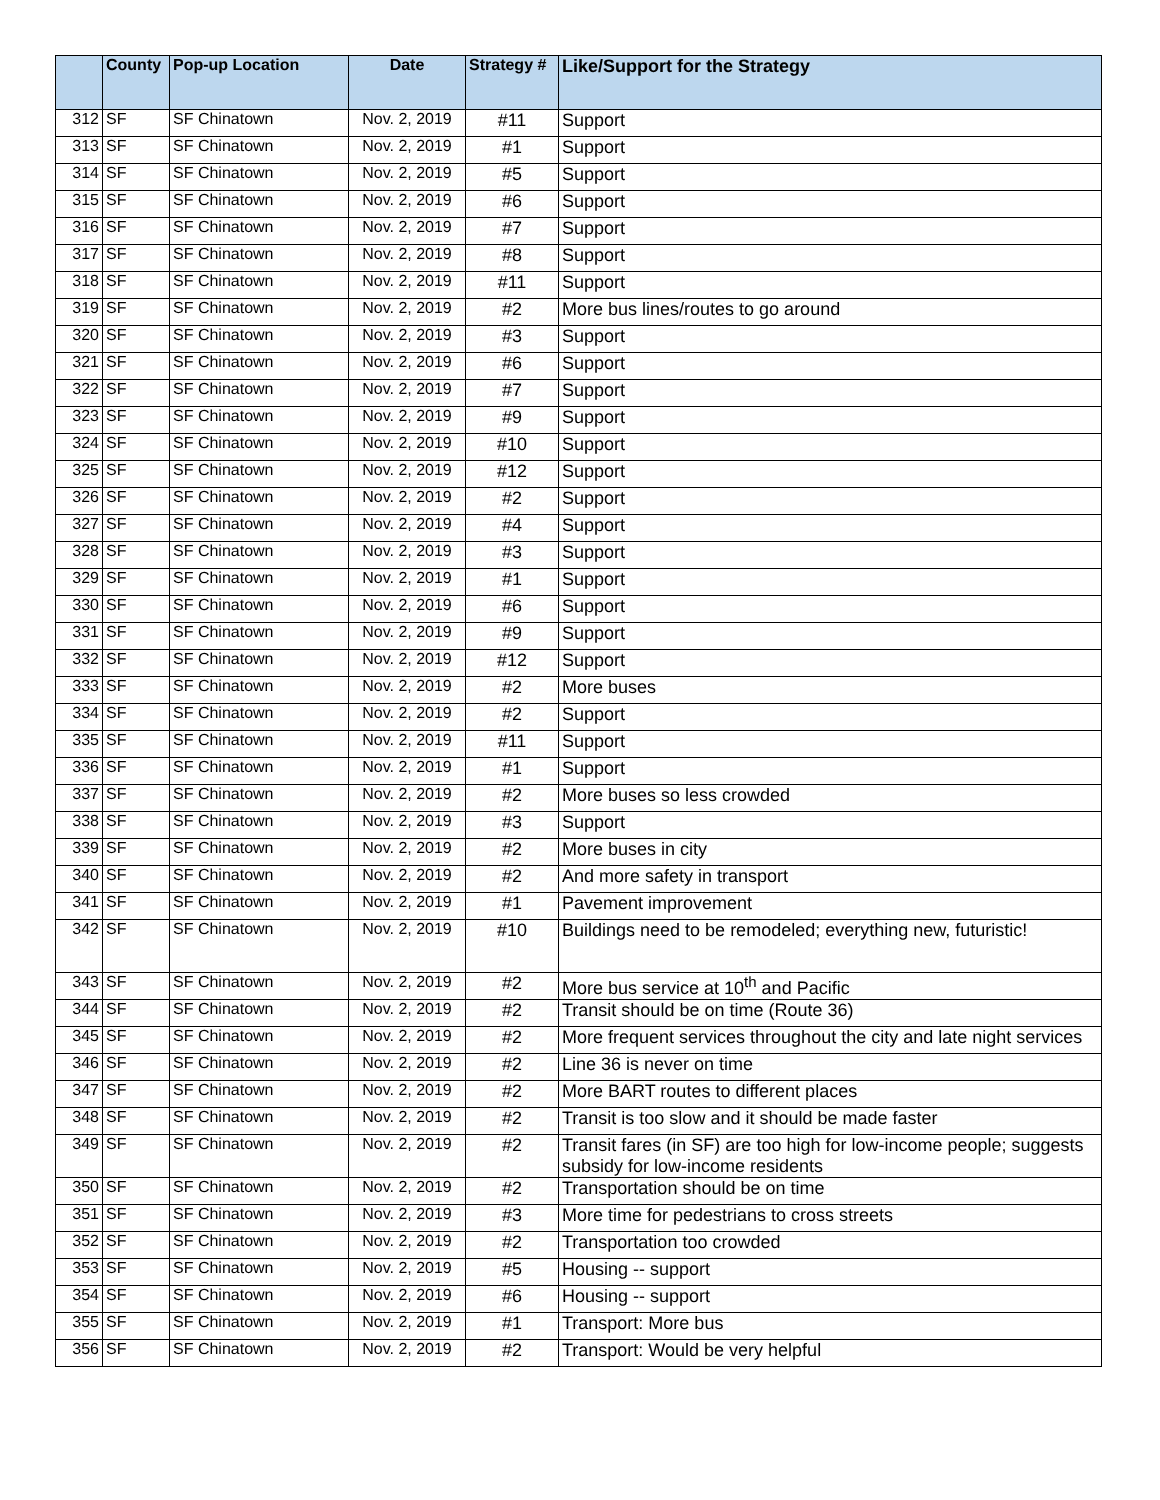| | County | Pop-up Location | Date | Strategy # | Like/Support for the Strategy |
| --- | --- | --- | --- | --- | --- |
| 312 | SF | SF Chinatown | Nov. 2, 2019 | #11 | Support |
| 313 | SF | SF Chinatown | Nov. 2, 2019 | #1 | Support |
| 314 | SF | SF Chinatown | Nov. 2, 2019 | #5 | Support |
| 315 | SF | SF Chinatown | Nov. 2, 2019 | #6 | Support |
| 316 | SF | SF Chinatown | Nov. 2, 2019 | #7 | Support |
| 317 | SF | SF Chinatown | Nov. 2, 2019 | #8 | Support |
| 318 | SF | SF Chinatown | Nov. 2, 2019 | #11 | Support |
| 319 | SF | SF Chinatown | Nov. 2, 2019 | #2 | More bus lines/routes to go around |
| 320 | SF | SF Chinatown | Nov. 2, 2019 | #3 | Support |
| 321 | SF | SF Chinatown | Nov. 2, 2019 | #6 | Support |
| 322 | SF | SF Chinatown | Nov. 2, 2019 | #7 | Support |
| 323 | SF | SF Chinatown | Nov. 2, 2019 | #9 | Support |
| 324 | SF | SF Chinatown | Nov. 2, 2019 | #10 | Support |
| 325 | SF | SF Chinatown | Nov. 2, 2019 | #12 | Support |
| 326 | SF | SF Chinatown | Nov. 2, 2019 | #2 | Support |
| 327 | SF | SF Chinatown | Nov. 2, 2019 | #4 | Support |
| 328 | SF | SF Chinatown | Nov. 2, 2019 | #3 | Support |
| 329 | SF | SF Chinatown | Nov. 2, 2019 | #1 | Support |
| 330 | SF | SF Chinatown | Nov. 2, 2019 | #6 | Support |
| 331 | SF | SF Chinatown | Nov. 2, 2019 | #9 | Support |
| 332 | SF | SF Chinatown | Nov. 2, 2019 | #12 | Support |
| 333 | SF | SF Chinatown | Nov. 2, 2019 | #2 | More buses |
| 334 | SF | SF Chinatown | Nov. 2, 2019 | #2 | Support |
| 335 | SF | SF Chinatown | Nov. 2, 2019 | #11 | Support |
| 336 | SF | SF Chinatown | Nov. 2, 2019 | #1 | Support |
| 337 | SF | SF Chinatown | Nov. 2, 2019 | #2 | More buses so less crowded |
| 338 | SF | SF Chinatown | Nov. 2, 2019 | #3 | Support |
| 339 | SF | SF Chinatown | Nov. 2, 2019 | #2 | More buses in city |
| 340 | SF | SF Chinatown | Nov. 2, 2019 | #2 | And more safety in transport |
| 341 | SF | SF Chinatown | Nov. 2, 2019 | #1 | Pavement improvement |
| 342 | SF | SF Chinatown | Nov. 2, 2019 | #10 | Buildings need to be remodeled; everything new, futuristic! |
| 343 | SF | SF Chinatown | Nov. 2, 2019 | #2 | More bus service at 10<sup>th</sup> and Pacific |
| 344 | SF | SF Chinatown | Nov. 2, 2019 | #2 | Transit should be on time (Route 36) |
| 345 | SF | SF Chinatown | Nov. 2, 2019 | #2 | More frequent services throughout the city and late night services |
| 346 | SF | SF Chinatown | Nov. 2, 2019 | #2 | Line 36 is never on time |
| 347 | SF | SF Chinatown | Nov. 2, 2019 | #2 | More BART routes to different places |
| 348 | SF | SF Chinatown | Nov. 2, 2019 | #2 | Transit is too slow and it should be made faster |
| 349 | SF | SF Chinatown | Nov. 2, 2019 | #2 | Transit fares (in SF) are too high for low-income people; suggests subsidy for low-income residents |
| 350 | SF | SF Chinatown | Nov. 2, 2019 | #2 | Transportation should be on time |
| 351 | SF | SF Chinatown | Nov. 2, 2019 | #3 | More time for pedestrians to cross streets |
| 352 | SF | SF Chinatown | Nov. 2, 2019 | #2 | Transportation too crowded |
| 353 | SF | SF Chinatown | Nov. 2, 2019 | #5 | Housing -- support |
| 354 | SF | SF Chinatown | Nov. 2, 2019 | #6 | Housing -- support |
| 355 | SF | SF Chinatown | Nov. 2, 2019 | #1 | Transport: More bus |
| 356 | SF | SF Chinatown | Nov. 2, 2019 | #2 | Transport: Would be very helpful |